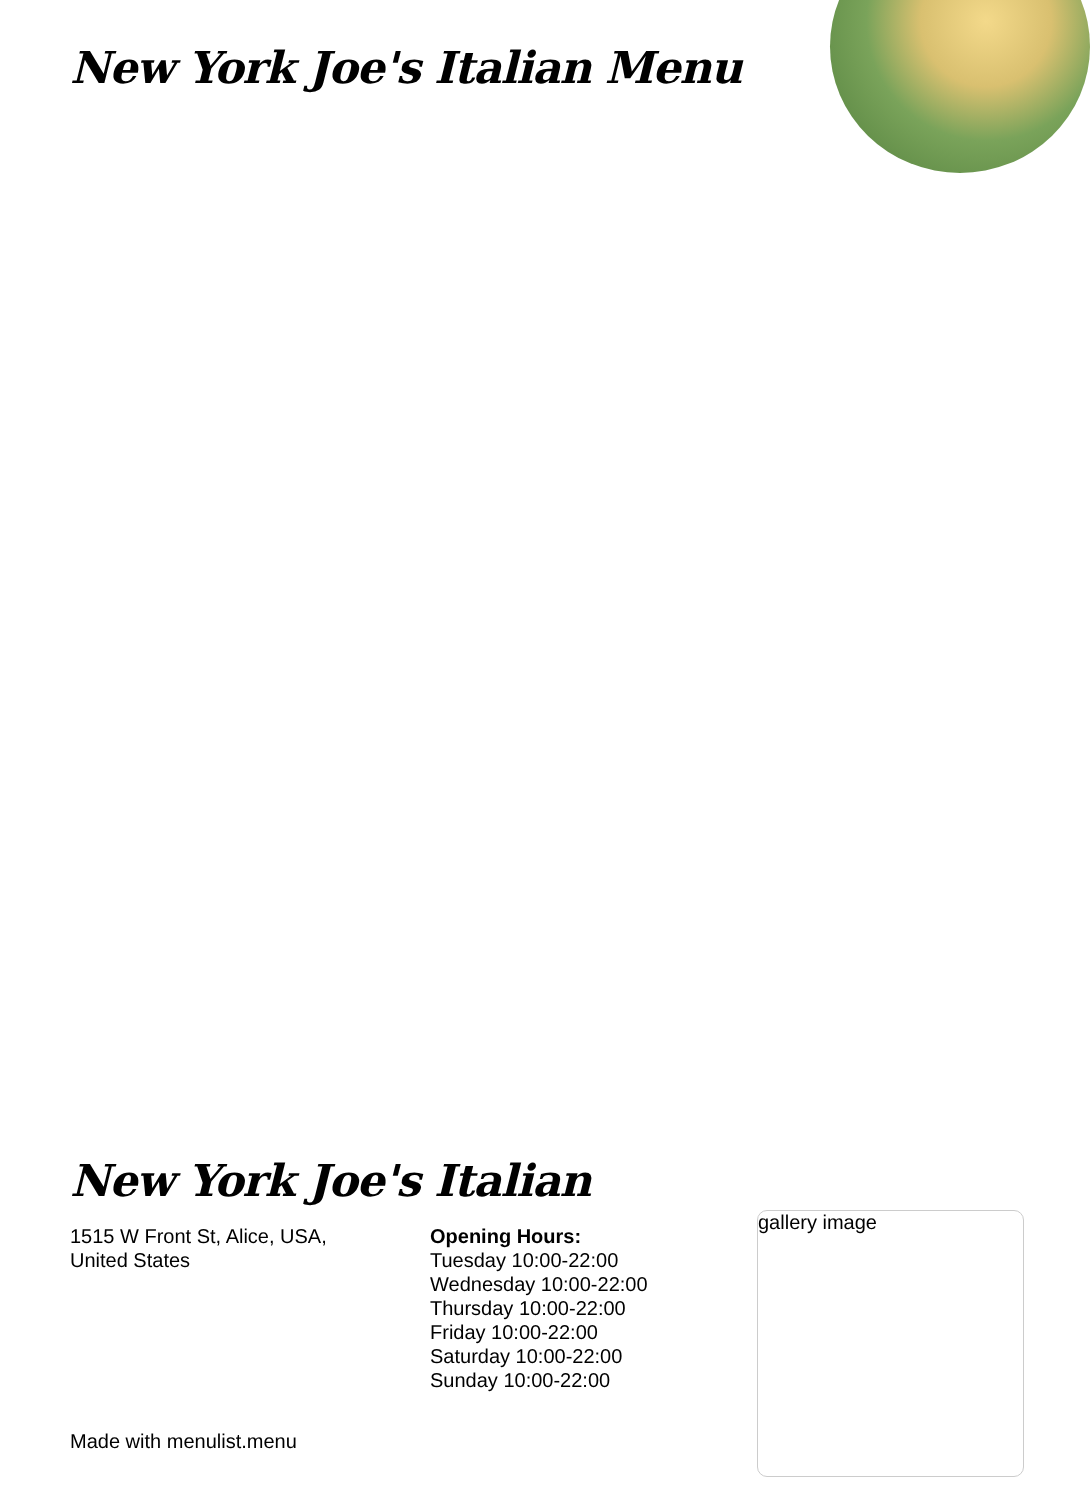New York Joe's Italian Menu
New York Joe's Italian
1515 W Front St, Alice, USA,
United States
Opening Hours:
Tuesday 10:00-22:00
Wednesday 10:00-22:00
Thursday 10:00-22:00
Friday 10:00-22:00
Saturday 10:00-22:00
Sunday 10:00-22:00
gallery image
Made with menulist.menu